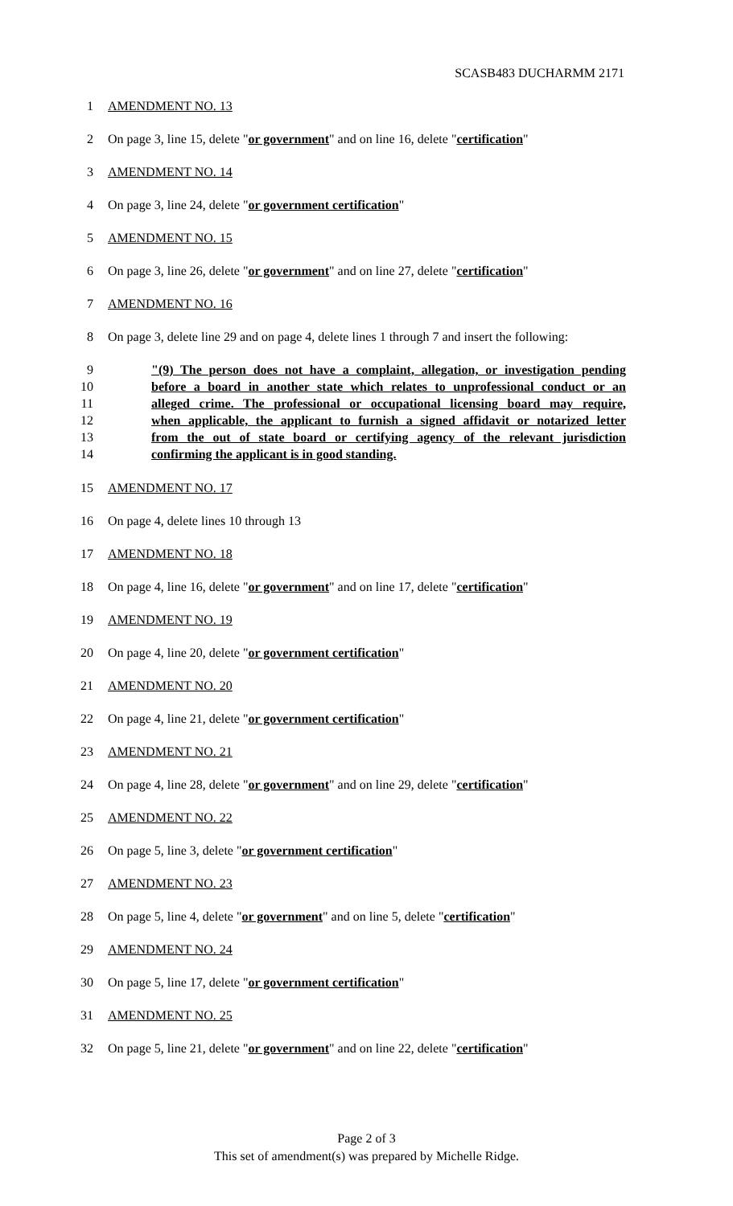SCASB483 DUCHARMM 2171
1 AMENDMENT NO. 13
2 On page 3, line 15, delete "or government" and on line 16, delete "certification"
3 AMENDMENT NO. 14
4 On page 3, line 24, delete "or government certification"
5 AMENDMENT NO. 15
6 On page 3, line 26, delete "or government" and on line 27, delete "certification"
7 AMENDMENT NO. 16
8 On page 3, delete line 29 and on page 4, delete lines 1 through 7 and insert the following:
9 "(9) The person does not have a complaint, allegation, or investigation pending
10 before a board in another state which relates to unprofessional conduct or an
11 alleged crime. The professional or occupational licensing board may require,
12 when applicable, the applicant to furnish a signed affidavit or notarized letter
13 from the out of state board or certifying agency of the relevant jurisdiction
14 confirming the applicant is in good standing.
15 AMENDMENT NO. 17
16 On page 4, delete lines 10 through 13
17 AMENDMENT NO. 18
18 On page 4, line 16, delete "or government" and on line 17, delete "certification"
19 AMENDMENT NO. 19
20 On page 4, line 20, delete "or government certification"
21 AMENDMENT NO. 20
22 On page 4, line 21, delete "or government certification"
23 AMENDMENT NO. 21
24 On page 4, line 28, delete "or government" and on line 29, delete "certification"
25 AMENDMENT NO. 22
26 On page 5, line 3, delete "or government certification"
27 AMENDMENT NO. 23
28 On page 5, line 4, delete "or government" and on line 5, delete "certification"
29 AMENDMENT NO. 24
30 On page 5, line 17, delete "or government certification"
31 AMENDMENT NO. 25
32 On page 5, line 21, delete "or government" and on line 22, delete "certification"
Page 2 of 3
This set of amendment(s) was prepared by Michelle Ridge.